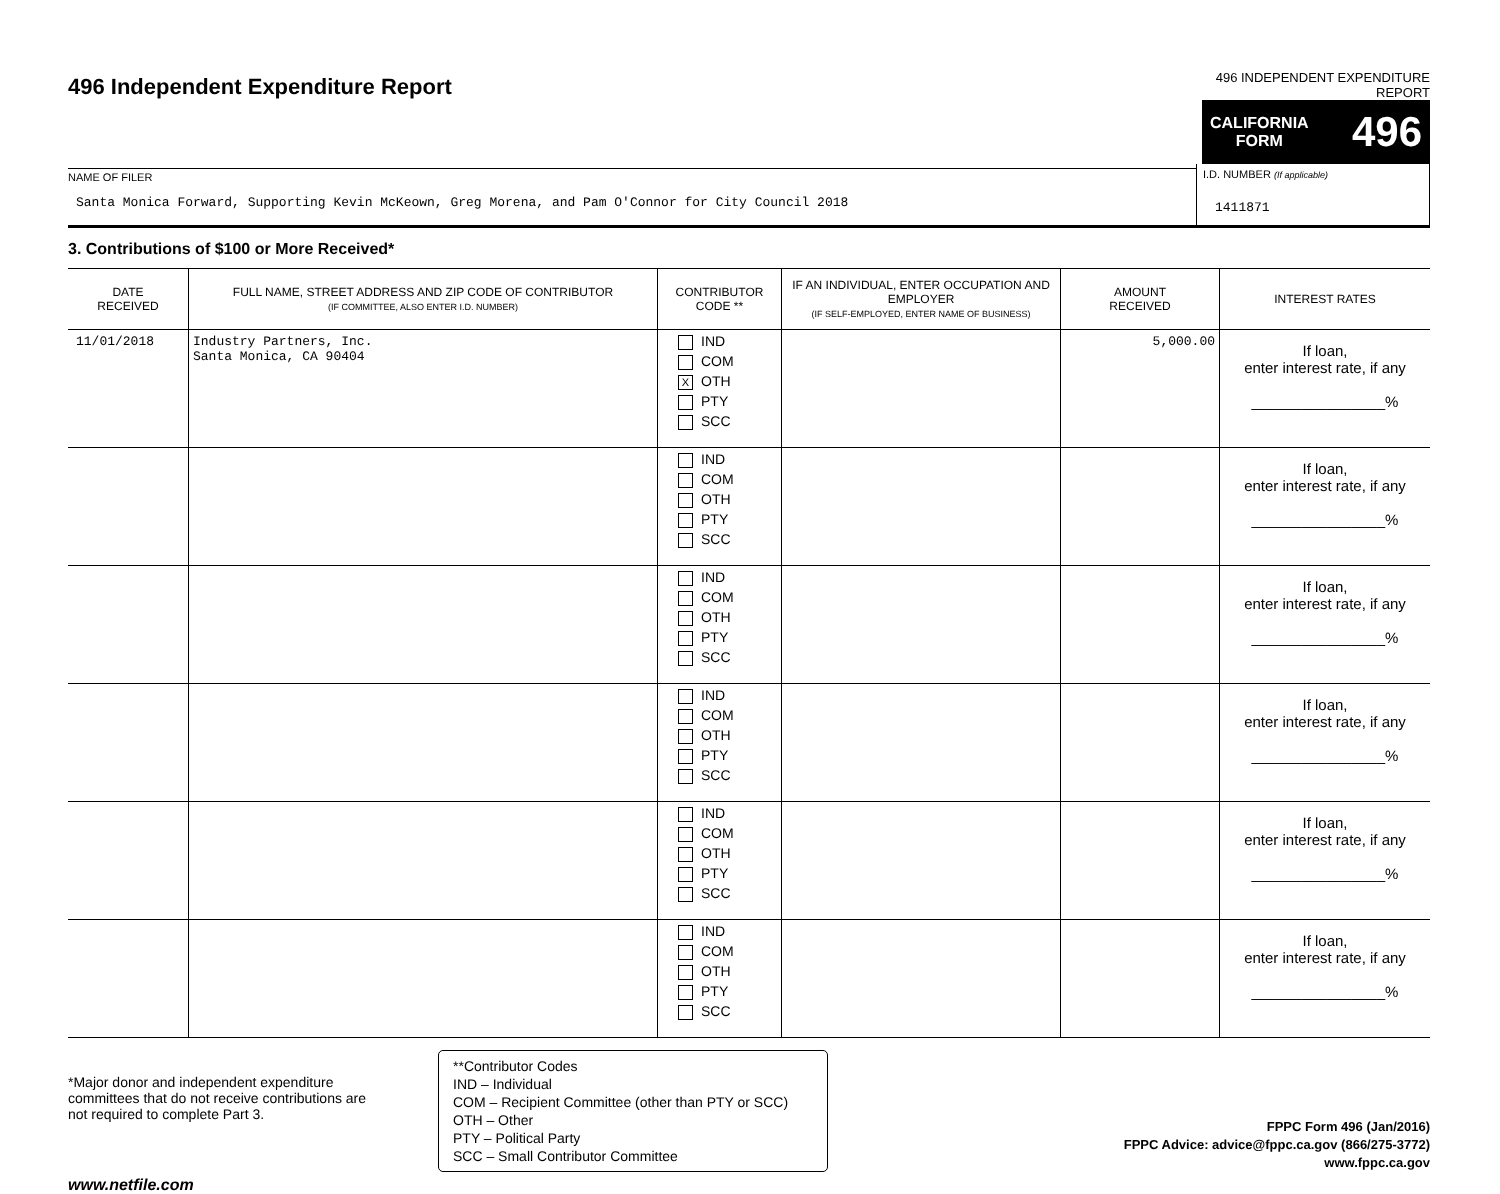496 Independent Expenditure Report
496 INDEPENDENT EXPENDITURE REPORT
CALIFORNIA
FORM
496
NAME OF FILER
Santa Monica Forward, Supporting Kevin McKeown, Greg Morena, and Pam O'Connor for City Council 2018
I.D. NUMBER (If applicable)
1411871
3. Contributions of $100 or More Received*
| DATE RECEIVED | FULL NAME, STREET ADDRESS AND ZIP CODE OF CONTRIBUTOR (IF COMMITTEE, ALSO ENTER I.D. NUMBER) | CONTRIBUTOR CODE ** | IF AN INDIVIDUAL, ENTER OCCUPATION AND EMPLOYER (IF SELF-EMPLOYED, ENTER NAME OF BUSINESS) | AMOUNT RECEIVED | INTEREST RATES |
| --- | --- | --- | --- | --- | --- |
| 11/01/2018 | Industry Partners, Inc. Santa Monica, CA 90404 | IND COM X OTH PTY SCC | | 5,000.00 | If loan, enter interest rate, if any ________________% |
| | | IND COM OTH PTY SCC | | | If loan, enter interest rate, if any ________________% |
| | | IND COM OTH PTY SCC | | | If loan, enter interest rate, if any ________________% |
| | | IND COM OTH PTY SCC | | | If loan, enter interest rate, if any ________________% |
| | | IND COM OTH PTY SCC | | | If loan, enter interest rate, if any ________________% |
| | | IND COM OTH PTY SCC | | | If loan, enter interest rate, if any ________________% |
*Major donor and independent expenditure committees that do not receive contributions are not required to complete Part 3.
**Contributor Codes
IND – Individual
COM – Recipient Committee (other than PTY or SCC)
OTH – Other
PTY – Political Party
SCC – Small Contributor Committee
FPPC Form 496 (Jan/2016)
FPPC Advice: advice@fppc.ca.gov (866/275-3772)
www.fppc.ca.gov
www.netfile.com